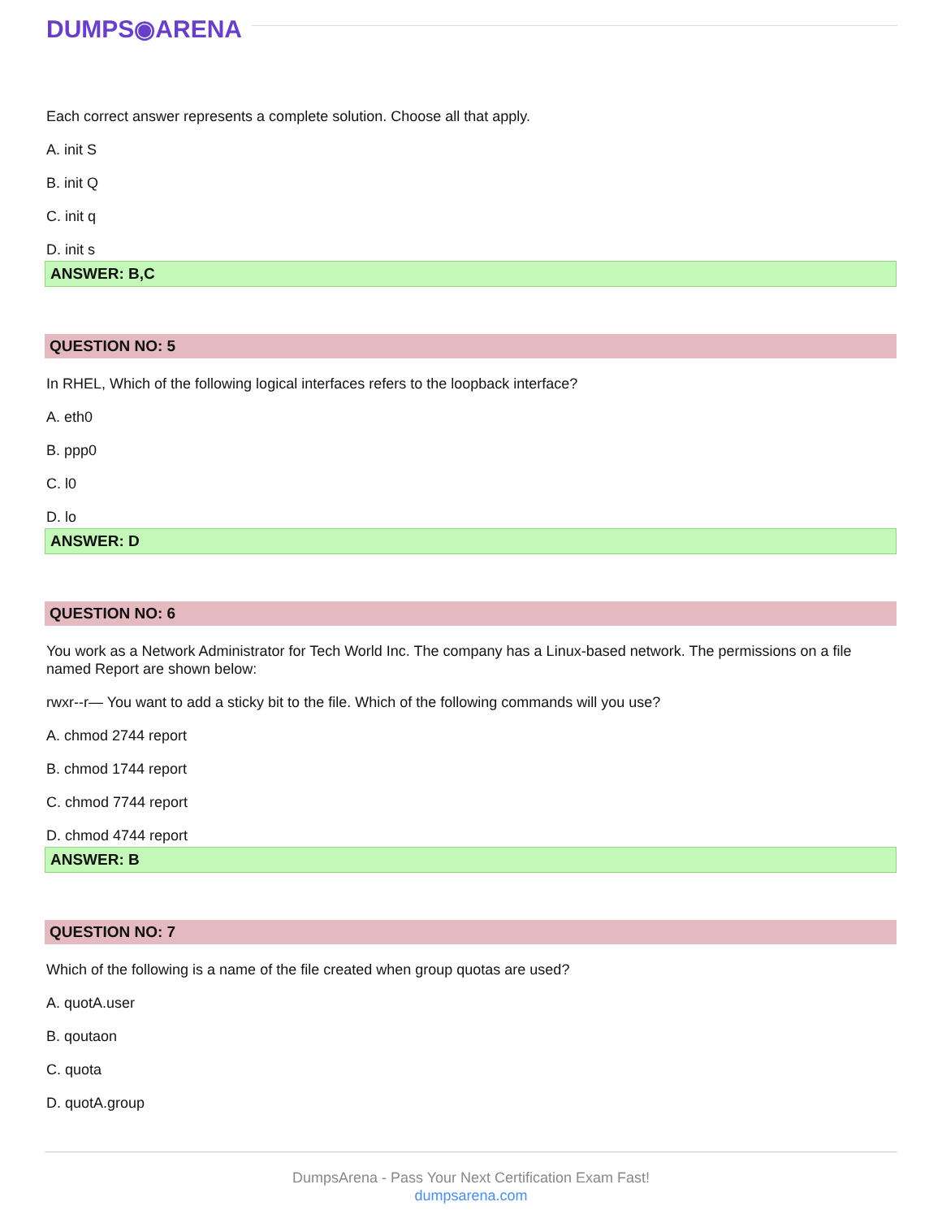DUMPS◉ARENA
Each correct answer represents a complete solution. Choose all that apply.
A. init S
B. init Q
C. init q
D. init s
ANSWER: B,C
QUESTION NO: 5
In RHEL, Which of the following logical interfaces refers to the loopback interface?
A. eth0
B. ppp0
C. l0
D. lo
ANSWER: D
QUESTION NO: 6
You work as a Network Administrator for Tech World Inc. The company has a Linux-based network. The permissions on a file named Report are shown below:
rwxr--r— You want to add a sticky bit to the file. Which of the following commands will you use?
A. chmod 2744 report
B. chmod 1744 report
C. chmod 7744 report
D. chmod 4744 report
ANSWER: B
QUESTION NO: 7
Which of the following is a name of the file created when group quotas are used?
A. quotA.user
B. qoutaon
C. quota
D. quotA.group
DumpsArena - Pass Your Next Certification Exam Fast!
dumpsarena.com